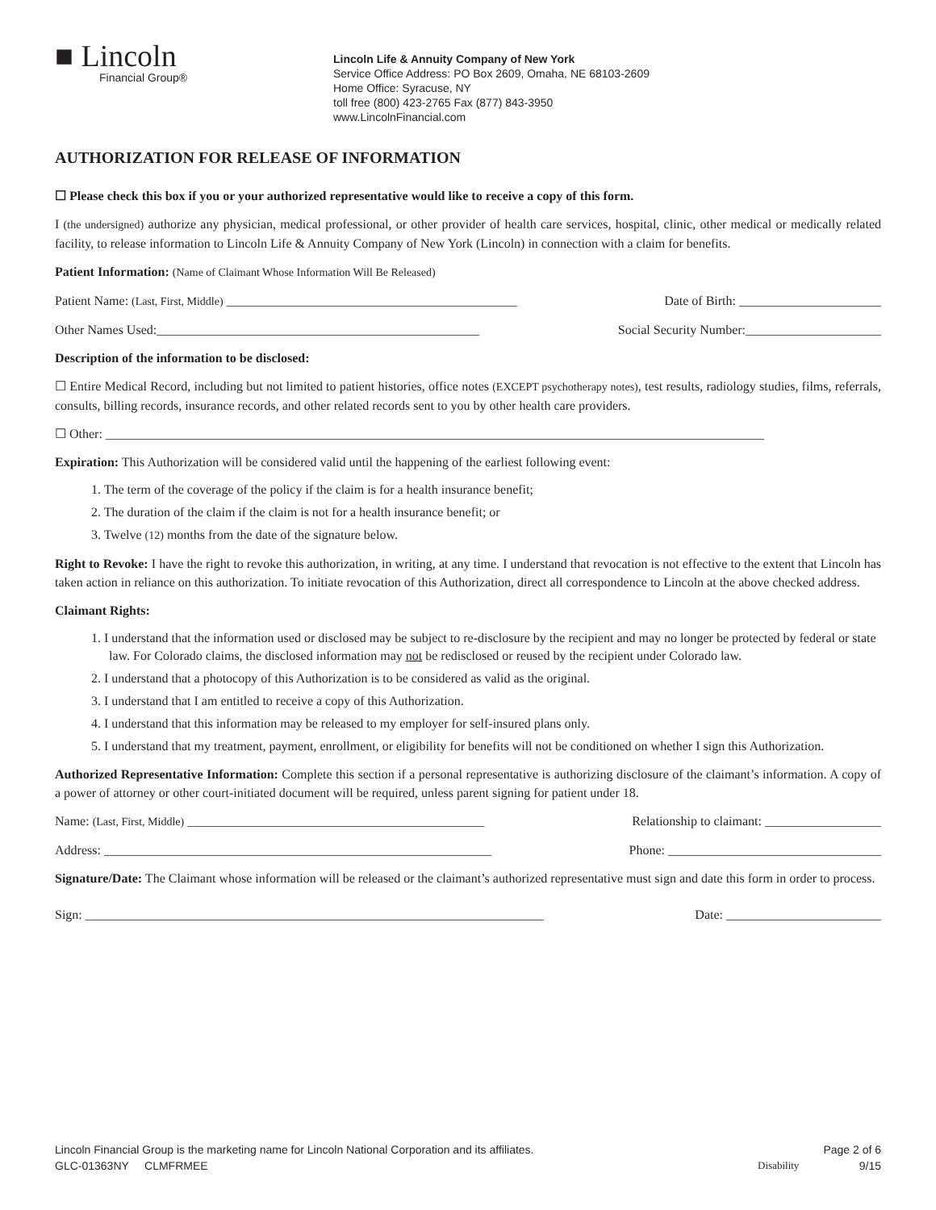■ Lincoln
Financial Group®
Lincoln Life & Annuity Company of New York
Service Office Address: PO Box 2609, Omaha, NE 68103-2609
Home Office: Syracuse, NY
toll free (800) 423-2765 Fax (877) 843-3950
www.LincolnFinancial.com
AUTHORIZATION FOR RELEASE OF INFORMATION
☐ Please check this box if you or your authorized representative would like to receive a copy of this form.
I (the undersigned) authorize any physician, medical professional, or other provider of health care services, hospital, clinic, other medical or medically related facility, to release information to Lincoln Life & Annuity Company of New York (Lincoln) in connection with a claim for benefits.
Patient Information: (Name of Claimant Whose Information Will Be Released)
Patient Name: (Last, First, Middle) _____________________________________________ Date of Birth: ______________________
Other Names Used:__________________________________________________ Social Security Number:_____________________
Description of the information to be disclosed:
☐ Entire Medical Record, including but not limited to patient histories, office notes (EXCEPT psychotherapy notes), test results, radiology studies, films, referrals, consults, billing records, insurance records, and other related records sent to you by other health care providers.
☐ Other: ______________________________________________________________________________________________________
Expiration: This Authorization will be considered valid until the happening of the earliest following event:
1. The term of the coverage of the policy if the claim is for a health insurance benefit;
2. The duration of the claim if the claim is not for a health insurance benefit; or
3. Twelve (12) months from the date of the signature below.
Right to Revoke: I have the right to revoke this authorization, in writing, at any time. I understand that revocation is not effective to the extent that Lincoln has taken action in reliance on this authorization. To initiate revocation of this Authorization, direct all correspondence to Lincoln at the above checked address.
Claimant Rights:
1. I understand that the information used or disclosed may be subject to re-disclosure by the recipient and may no longer be protected by federal or state law. For Colorado claims, the disclosed information may not be redisclosed or reused by the recipient under Colorado law.
2. I understand that a photocopy of this Authorization is to be considered as valid as the original.
3. I understand that I am entitled to receive a copy of this Authorization.
4. I understand that this information may be released to my employer for self-insured plans only.
5. I understand that my treatment, payment, enrollment, or eligibility for benefits will not be conditioned on whether I sign this Authorization.
Authorized Representative Information: Complete this section if a personal representative is authorizing disclosure of the claimant’s information. A copy of a power of attorney or other court-initiated document will be required, unless parent signing for patient under 18.
Name: (Last, First, Middle) ______________________________________________ Relationship to claimant: __________________
Address: ____________________________________________________________ Phone: _________________________________
Signature/Date: The Claimant whose information will be released or the claimant’s authorized representative must sign and date this form in order to process.
Sign: _______________________________________________________________________ Date: ________________________
Lincoln Financial Group is the marketing name for Lincoln National Corporation and its affiliates.
GLC-01363NY CLMFRMEE
Disability Page 2 of 6
9/15